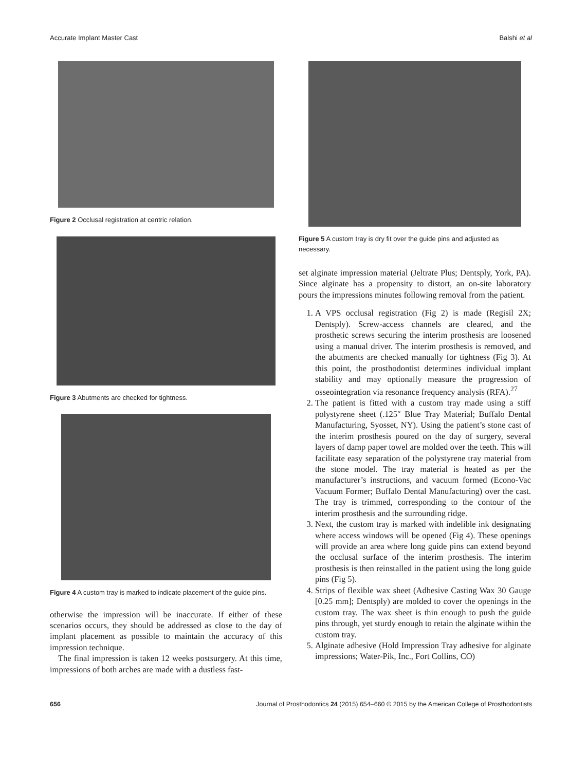Accurate Implant Master Cast Balshi et al
Figure 2 Occlusal registration at centric relation.
Figure 3 Abutments are checked for tightness.
Figure 4 A custom tray is marked to indicate placement of the guide pins.
otherwise the impression will be inaccurate. If either of these scenarios occurs, they should be addressed as close to the day of implant placement as possible to maintain the accuracy of this impression technique.
The final impression is taken 12 weeks postsurgery. At this time, impressions of both arches are made with a dustless fast-
Figure 5 A custom tray is dry fit over the guide pins and adjusted as necessary.
set alginate impression material (Jeltrate Plus; Dentsply, York, PA). Since alginate has a propensity to distort, an on-site laboratory pours the impressions minutes following removal from the patient.
1. A VPS occlusal registration (Fig 2) is made (Regisil 2X; Dentsply). Screw-access channels are cleared, and the prosthetic screws securing the interim prosthesis are loosened using a manual driver. The interim prosthesis is removed, and the abutments are checked manually for tightness (Fig 3). At this point, the prosthodontist determines individual implant stability and may optionally measure the progression of osseointegration via resonance frequency analysis (RFA).<sup>27</sup>
2. The patient is fitted with a custom tray made using a stiff polystyrene sheet (.125″ Blue Tray Material; Buffalo Dental Manufacturing, Syosset, NY). Using the patient’s stone cast of the interim prosthesis poured on the day of surgery, several layers of damp paper towel are molded over the teeth. This will facilitate easy separation of the polystyrene tray material from the stone model. The tray material is heated as per the manufacturer’s instructions, and vacuum formed (Econo-Vac Vacuum Former; Buffalo Dental Manufacturing) over the cast. The tray is trimmed, corresponding to the contour of the interim prosthesis and the surrounding ridge.
3. Next, the custom tray is marked with indelible ink designating where access windows will be opened (Fig 4). These openings will provide an area where long guide pins can extend beyond the occlusal surface of the interim prosthesis. The interim prosthesis is then reinstalled in the patient using the long guide pins (Fig 5).
4. Strips of flexible wax sheet (Adhesive Casting Wax 30 Gauge [0.25 mm]; Dentsply) are molded to cover the openings in the custom tray. The wax sheet is thin enough to push the guide pins through, yet sturdy enough to retain the alginate within the custom tray.
5. Alginate adhesive (Hold Impression Tray adhesive for alginate impressions; Water-Pik, Inc., Fort Collins, CO)
656 Journal of Prosthodontics 24 (2015) 654–660 © 2015 by the American College of Prosthodontists